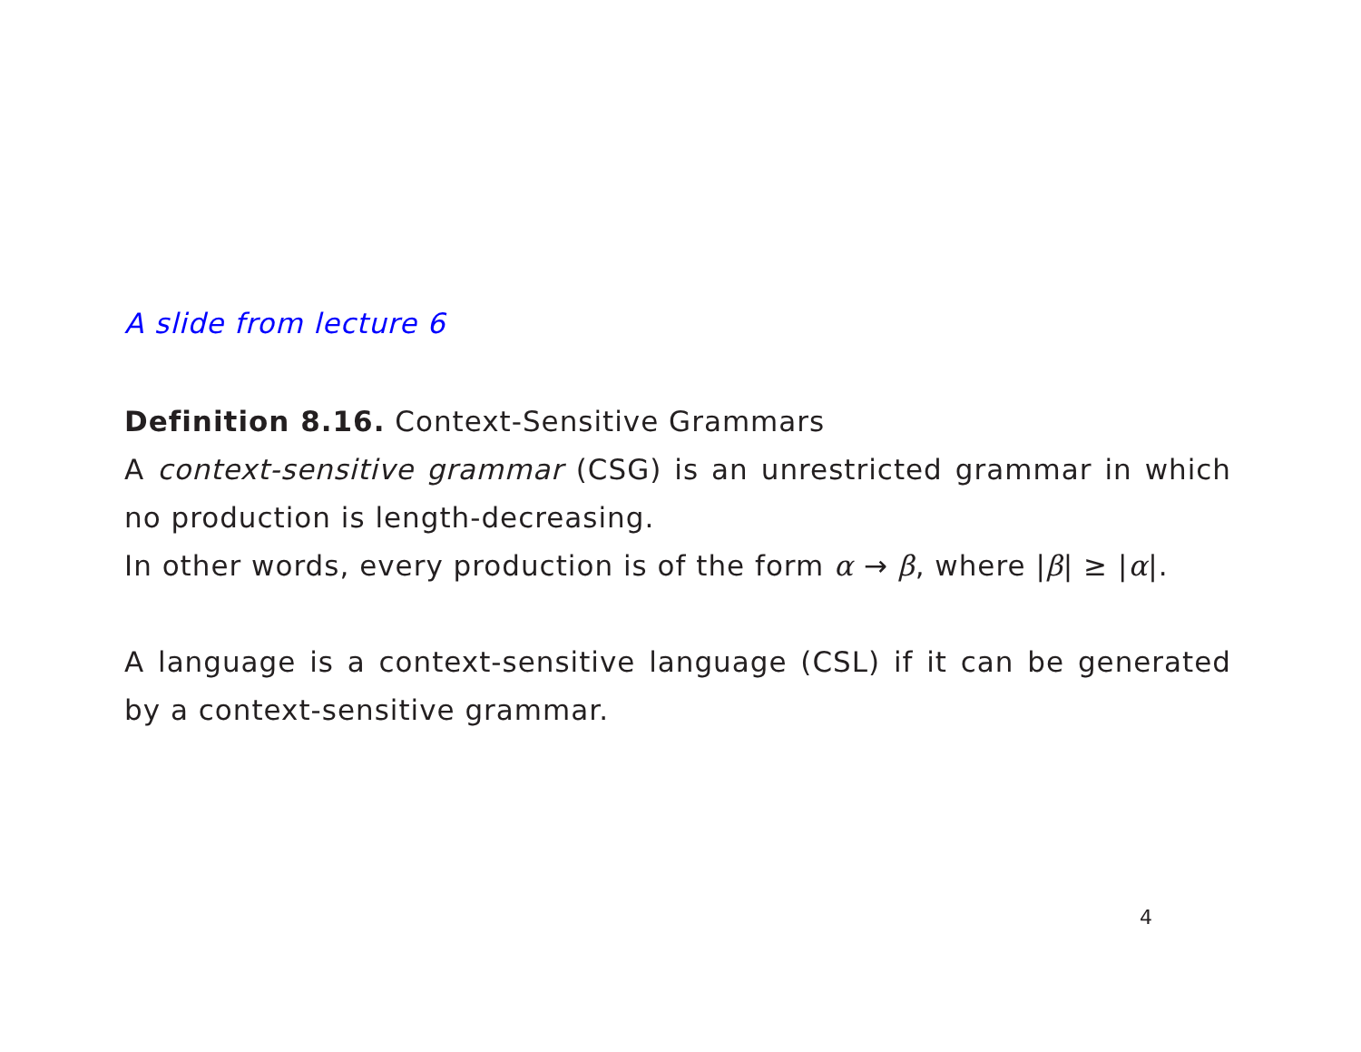A slide from lecture 6
Definition 8.16. Context-Sensitive Grammars
A context-sensitive grammar (CSG) is an unrestricted grammar in which no production is length-decreasing.
In other words, every production is of the form α → β, where |β| ≥ |α|.
A language is a context-sensitive language (CSL) if it can be generated by a context-sensitive grammar.
4